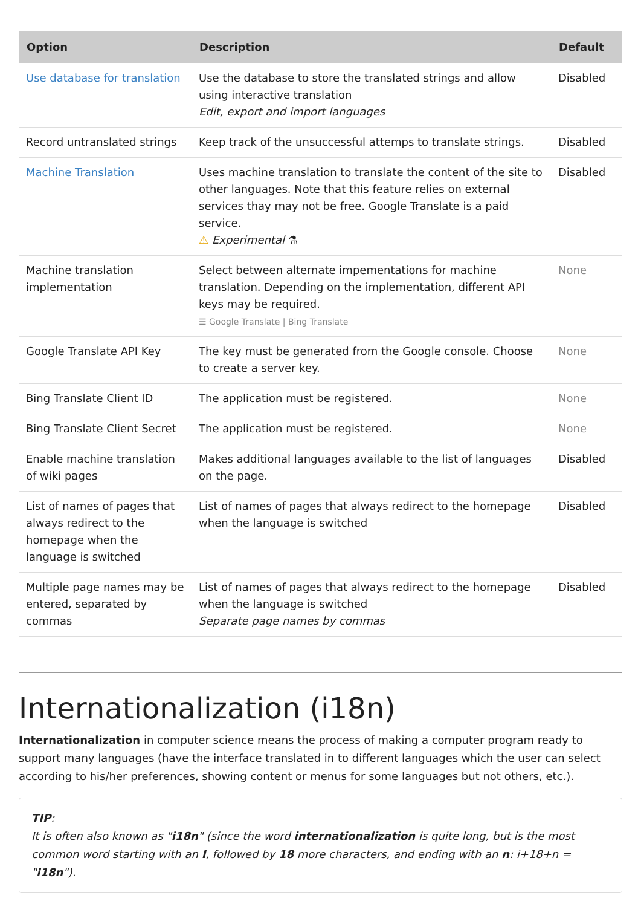| Option | Description | Default |
| --- | --- | --- |
| Use database for translation | Use the database to store the translated strings and allow using interactive translation Edit, export and import languages | Disabled |
| Record untranslated strings | Keep track of the unsuccessful attemps to translate strings. | Disabled |
| Machine Translation | Uses machine translation to translate the content of the site to other languages. Note that this feature relies on external services thay may not be free. Google Translate is a paid service. ⚠ Experimental ⚗ | Disabled |
| Machine translation implementation | Select between alternate impementations for machine translation. Depending on the implementation, different API keys may be required. ☰ Google Translate / Bing Translate | None |
| Google Translate API Key | The key must be generated from the Google console. Choose to create a server key. | None |
| Bing Translate Client ID | The application must be registered. | None |
| Bing Translate Client Secret | The application must be registered. | None |
| Enable machine translation of wiki pages | Makes additional languages available to the list of languages on the page. | Disabled |
| List of names of pages that always redirect to the homepage when the language is switched | List of names of pages that always redirect to the homepage when the language is switched | Disabled |
| Multiple page names may be entered, separated by commas | List of names of pages that always redirect to the homepage when the language is switched Separate page names by commas | Disabled |
Internationalization (i18n)
Internationalization in computer science means the process of making a computer program ready to support many languages (have the interface translated in to different languages which the user can select according to his/her preferences, showing content or menus for some languages but not others, etc.).
TIP:
It is often also known as "i18n" (since the word internationalization is quite long, but is the most common word starting with an I, followed by 18 more characters, and ending with an n: i+18+n = "i18n").